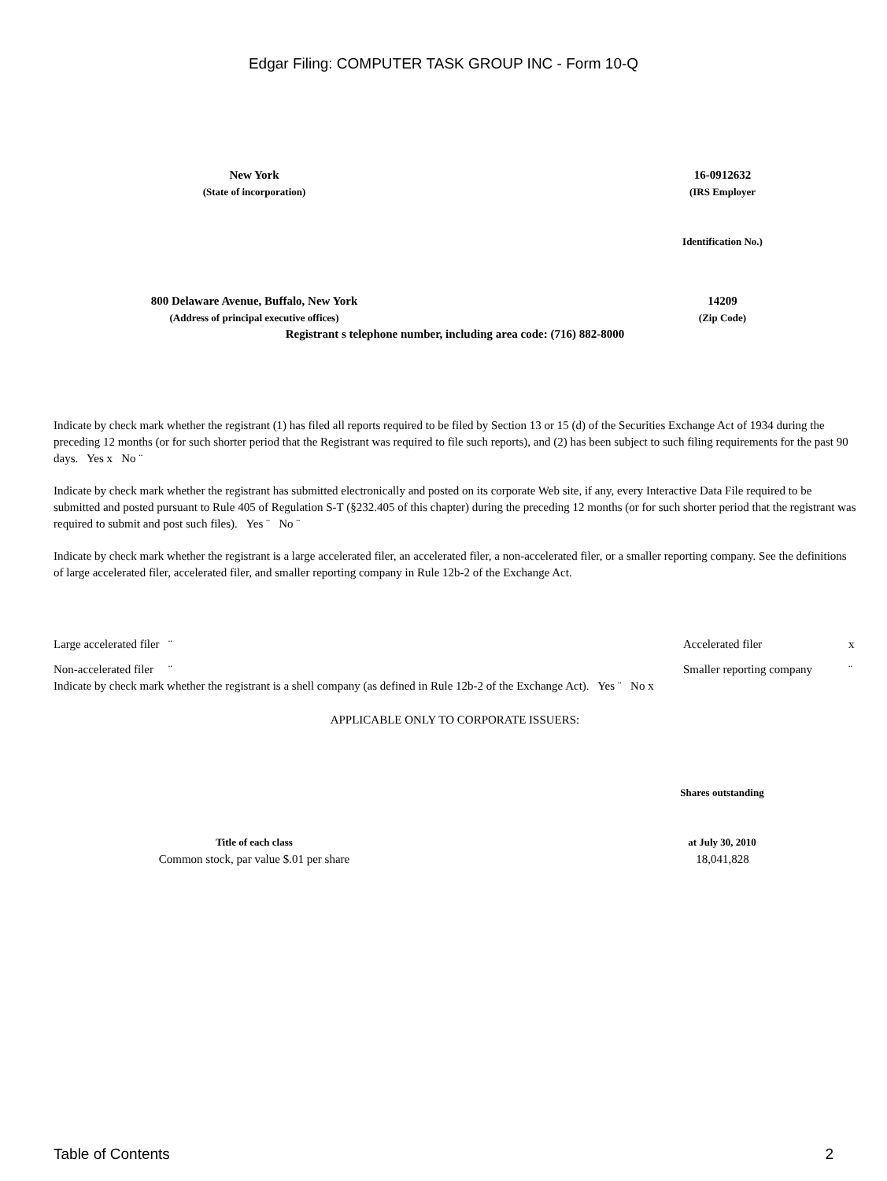Edgar Filing: COMPUTER TASK GROUP INC - Form 10-Q
| New York (State of incorporation) | 16-0912632 (IRS Employer Identification No.) |
| 800 Delaware Avenue, Buffalo, New York (Address of principal executive offices) | 14209 (Zip Code) |
Registrant s telephone number, including area code: (716) 882-8000
Indicate by check mark whether the registrant (1) has filed all reports required to be filed by Section 13 or 15 (d) of the Securities Exchange Act of 1934 during the preceding 12 months (or for such shorter period that the Registrant was required to file such reports), and (2) has been subject to such filing requirements for the past 90 days. Yes x No ¨
Indicate by check mark whether the registrant has submitted electronically and posted on its corporate Web site, if any, every Interactive Data File required to be submitted and posted pursuant to Rule 405 of Regulation S-T (§232.405 of this chapter) during the preceding 12 months (or for such shorter period that the registrant was required to submit and post such files). Yes ¨ No ¨
Indicate by check mark whether the registrant is a large accelerated filer, an accelerated filer, a non-accelerated filer, or a smaller reporting company. See the definitions of large accelerated filer, accelerated filer, and smaller reporting company in Rule 12b-2 of the Exchange Act.
| Large accelerated filer ¨ | Accelerated filer | x |
| Non-accelerated filer ¨ | Smaller reporting company | ¨ |
Indicate by check mark whether the registrant is a shell company (as defined in Rule 12b-2 of the Exchange Act). Yes ¨ No x
APPLICABLE ONLY TO CORPORATE ISSUERS:
| Title of each class | Shares outstanding at July 30, 2010 |
| --- | --- |
| Common stock, par value $.01 per share | 18,041,828 |
Table of Contents 2